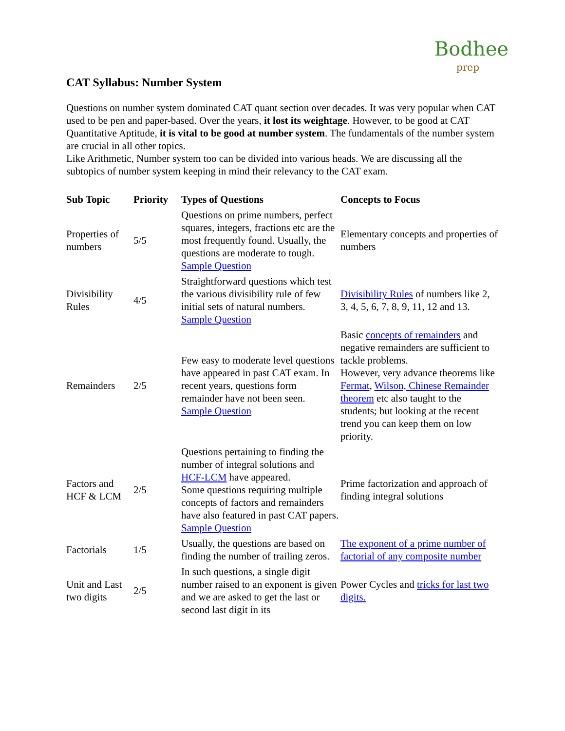Bodhee
prep
CAT Syllabus: Number System
Questions on number system dominated CAT quant section over decades. It was very popular when CAT used to be pen and paper-based. Over the years, it lost its weightage. However, to be good at CAT Quantitative Aptitude, it is vital to be good at number system. The fundamentals of the number system are crucial in all other topics.
Like Arithmetic, Number system too can be divided into various heads. We are discussing all the subtopics of number system keeping in mind their relevancy to the CAT exam.
| Sub Topic | Priority | Types of Questions | Concepts to Focus |
| --- | --- | --- | --- |
| Properties of numbers | 5/5 | Questions on prime numbers, perfect squares, integers, fractions etc are the most frequently found. Usually, the questions are moderate to tough. Sample Question | Elementary concepts and properties of numbers |
| Divisibility Rules | 4/5 | Straightforward questions which test the various divisibility rule of few initial sets of natural numbers. Sample Question | Divisibility Rules of numbers like 2, 3, 4, 5, 6, 7, 8, 9, 11, 12 and 13. |
| Remainders | 2/5 | Few easy to moderate level questions have appeared in past CAT exam. In recent years, questions form remainder have not been seen. Sample Question | Basic concepts of remainders and negative remainders are sufficient to tackle problems. However, very advance theorems like Fermat , Wilson, Chinese Remainder theorem etc also taught to the students; but looking at the recent trend you can keep them on low priority. |
| Factors and HCF & LCM | 2/5 | Questions pertaining to finding the number of integral solutions and HCF-LCM have appeared. Some questions requiring multiple concepts of factors and remainders have also featured in past CAT papers. Sample Question | Prime factorization and approach of finding integral solutions |
| Factorials | 1/5 | Usually, the questions are based on finding the number of trailing zeros. | The exponent of a prime number of factorial of any composite number |
| Unit and Last two digits | 2/5 | In such questions, a single digit number raised to an exponent is given and we are asked to get the last or second last digit in its | Power Cycles and tricks for last two digits. |